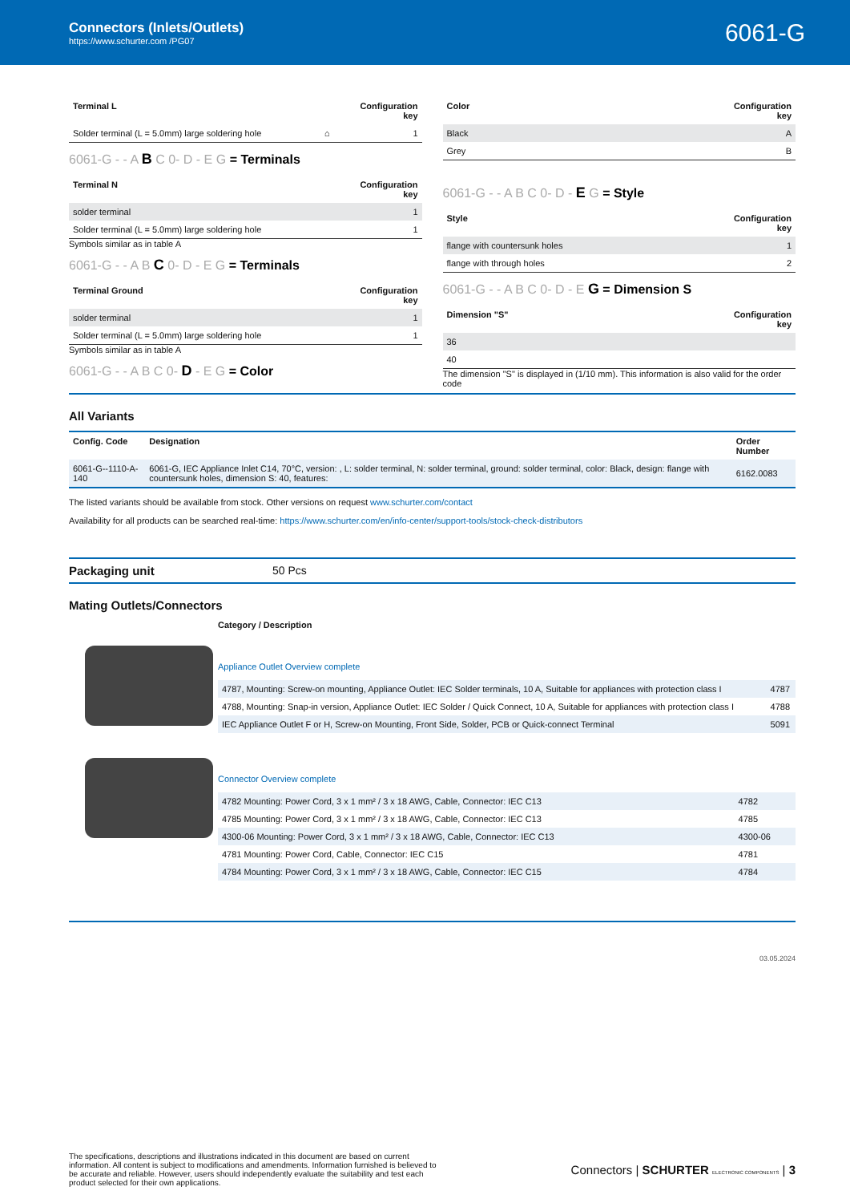Connectors (Inlets/Outlets)
https://www.schurter.com /PG07
6061-G
| Terminal L | | Configuration key |
| --- | --- | --- |
| Solder terminal (L = 5.0mm) large soldering hole | ⌂ | 1 |
6061-G - - A B C 0- D - E G = Terminals
| Terminal N | Configuration key |
| --- | --- |
| solder terminal | 1 |
| Solder terminal (L = 5.0mm) large soldering hole | 1 |
Symbols similar as in table A
6061-G - - A B C 0- D - E G = Terminals
| Terminal Ground | Configuration key |
| --- | --- |
| solder terminal | 1 |
| Solder terminal (L = 5.0mm) large soldering hole | 1 |
Symbols similar as in table A
6061-G - - A B C 0- D - E G = Color
| Color | Configuration key |
| --- | --- |
| Black | A |
| Grey | B |
6061-G - - A B C 0- D - E G = Style
| Style | Configuration key |
| --- | --- |
| flange with countersunk holes | 1 |
| flange with through holes | 2 |
6061-G - - A B C 0- D - E G = Dimension S
| Dimension "S" | Configuration key |
| --- | --- |
| 36 | |
| 40 | |
The dimension "S" is displayed in (1/10 mm). This information is also valid for the order code
All Variants
| Config. Code | Designation | Order Number |
| --- | --- | --- |
| 6061-G--1110-A-140 | 6061-G, IEC Appliance Inlet C14, 70°C, version: , L: solder terminal, N: solder terminal, ground: solder terminal, color: Black, design: flange with countersunk holes, dimension S: 40, features: | 6162.0083 |
The listed variants should be available from stock. Other versions on request www.schurter.com/contact
Availability for all products can be searched real-time: https://www.schurter.com/en/info-center/support-tools/stock-check-distributors
Packaging unit 50 Pcs
Mating Outlets/Connectors
Category / Description
Appliance Outlet Overview complete
| 4787, Mounting: Screw-on mounting, Appliance Outlet: IEC Solder terminals, 10 A, Suitable for appliances with protection class I | 4787 |
| 4788, Mounting: Snap-in version, Appliance Outlet: IEC Solder / Quick Connect, 10 A, Suitable for appliances with protection class I | 4788 |
| IEC Appliance Outlet F or H, Screw-on Mounting, Front Side, Solder, PCB or Quick-connect Terminal | 5091 |
Connector Overview complete
| 4782 Mounting: Power Cord, 3 x 1 mm² / 3 x 18 AWG, Cable, Connector: IEC C13 | 4782 |
| 4785 Mounting: Power Cord, 3 x 1 mm² / 3 x 18 AWG, Cable, Connector: IEC C13 | 4785 |
| 4300-06 Mounting: Power Cord, 3 x 1 mm² / 3 x 18 AWG, Cable, Connector: IEC C13 | 4300-06 |
| 4781 Mounting: Power Cord, Cable, Connector: IEC C15 | 4781 |
| 4784 Mounting: Power Cord, 3 x 1 mm² / 3 x 18 AWG, Cable, Connector: IEC C15 | 4784 |
03.05.2024
The specifications, descriptions and illustrations indicated in this document are based on current information. All content is subject to modifications and amendments. Information furnished is believed to be accurate and reliable. However, users should independently evaluate the suitability and test each product selected for their own applications.
Connectors | SCHURTER ELECTRONIC COMPONENTS | 3